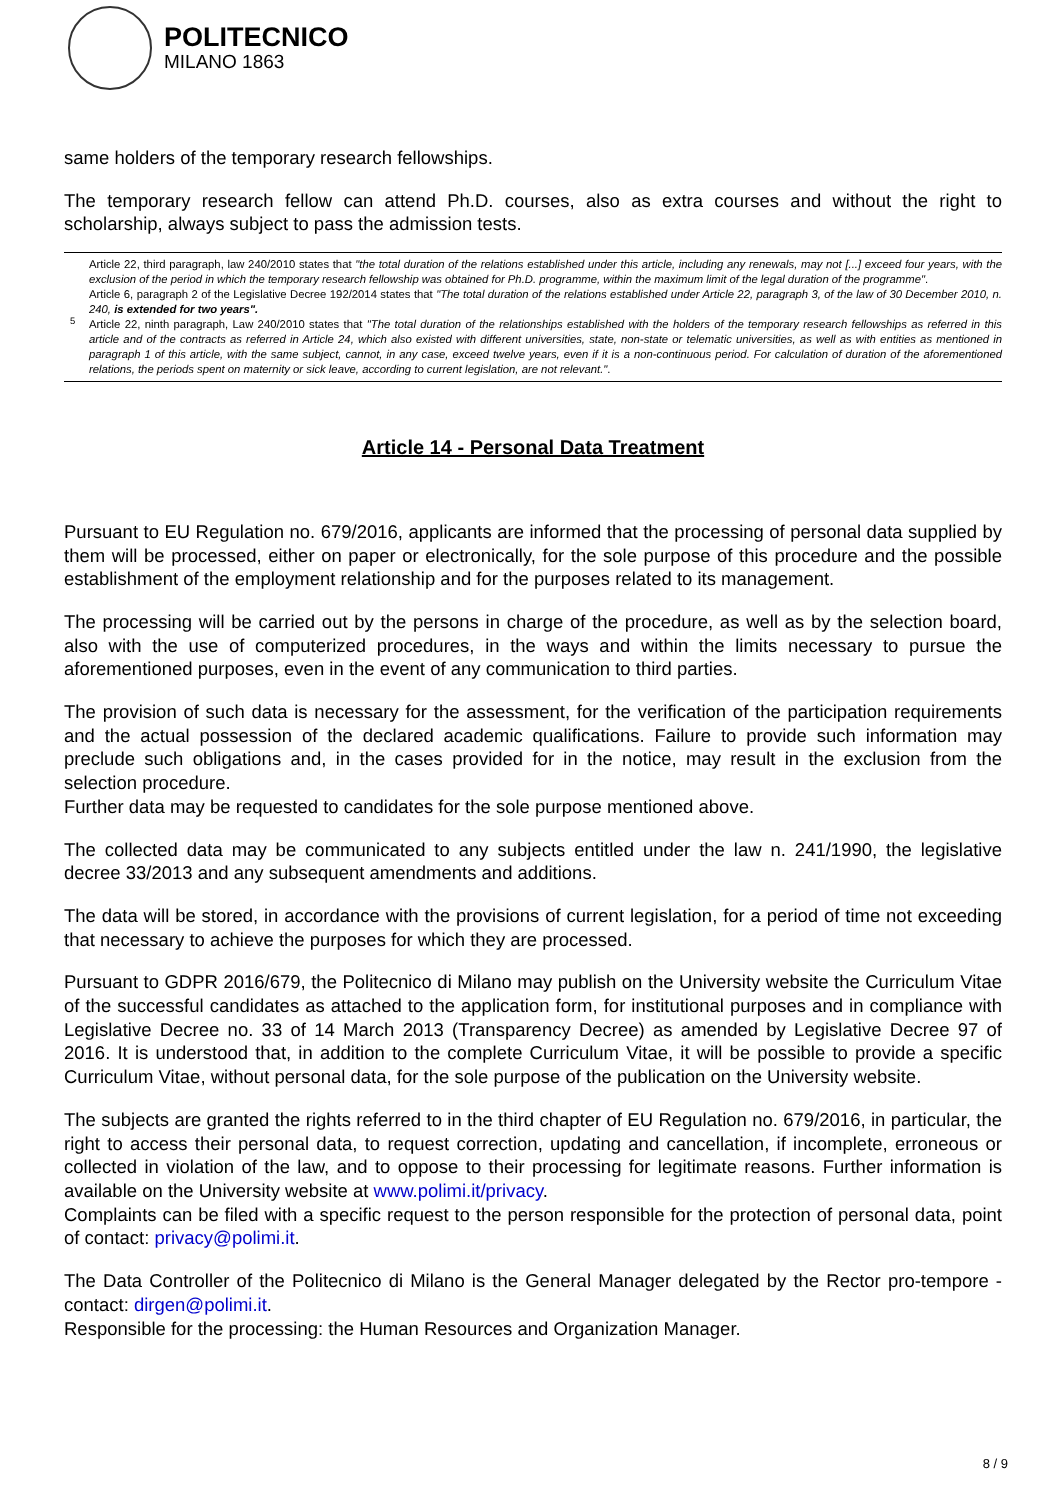POLITECNICO
MILANO 1863
same holders of the temporary research fellowships.
The temporary research fellow can attend Ph.D. courses, also as extra courses and without the right to scholarship, always subject to pass the admission tests.
<sup>5</sup> Article 22, third paragraph, law 240/2010 states that "the total duration of the relations established under this article, including any renewals, may not [...] exceed four years, with the exclusion of the period in which the temporary research fellowship was obtained for Ph.D. programme, within the maximum limit of the legal duration of the programme".
Article 6, paragraph 2 of the Legislative Decree 192/2014 states that "The total duration of the relations established under Article 22, paragraph 3, of the law of 30 December 2010, n. 240, is extended for two years".
Article 22, ninth paragraph, Law 240/2010 states that "The total duration of the relationships established with the holders of the temporary research fellowships as referred in this article and of the contracts as referred in Article 24, which also existed with different universities, state, non-state or telematic universities, as well as with entities as mentioned in paragraph 1 of this article, with the same subject, cannot, in any case, exceed twelve years, even if it is a non-continuous period. For calculation of duration of the aforementioned relations, the periods spent on maternity or sick leave, according to current legislation, are not relevant.".
Article 14 - Personal Data Treatment
Pursuant to EU Regulation no. 679/2016, applicants are informed that the processing of personal data supplied by them will be processed, either on paper or electronically, for the sole purpose of this procedure and the possible establishment of the employment relationship and for the purposes related to its management.
The processing will be carried out by the persons in charge of the procedure, as well as by the selection board, also with the use of computerized procedures, in the ways and within the limits necessary to pursue the aforementioned purposes, even in the event of any communication to third parties.
The provision of such data is necessary for the assessment, for the verification of the participation requirements and the actual possession of the declared academic qualifications. Failure to provide such information may preclude such obligations and, in the cases provided for in the notice, may result in the exclusion from the selection procedure.
Further data may be requested to candidates for the sole purpose mentioned above.
The collected data may be communicated to any subjects entitled under the law n. 241/1990, the legislative decree 33/2013 and any subsequent amendments and additions.
The data will be stored, in accordance with the provisions of current legislation, for a period of time not exceeding that necessary to achieve the purposes for which they are processed.
Pursuant to GDPR 2016/679, the Politecnico di Milano may publish on the University website the Curriculum Vitae of the successful candidates as attached to the application form, for institutional purposes and in compliance with Legislative Decree no. 33 of 14 March 2013 (Transparency Decree) as amended by Legislative Decree 97 of 2016. It is understood that, in addition to the complete Curriculum Vitae, it will be possible to provide a specific Curriculum Vitae, without personal data, for the sole purpose of the publication on the University website.
The subjects are granted the rights referred to in the third chapter of EU Regulation no. 679/2016, in particular, the right to access their personal data, to request correction, updating and cancellation, if incomplete, erroneous or collected in violation of the law, and to oppose to their processing for legitimate reasons. Further information is available on the University website at www.polimi.it/privacy.
Complaints can be filed with a specific request to the person responsible for the protection of personal data, point of contact: privacy@polimi.it.
The Data Controller of the Politecnico di Milano is the General Manager delegated by the Rector pro-tempore - contact: dirgen@polimi.it.
Responsible for the processing: the Human Resources and Organization Manager.
8 / 9